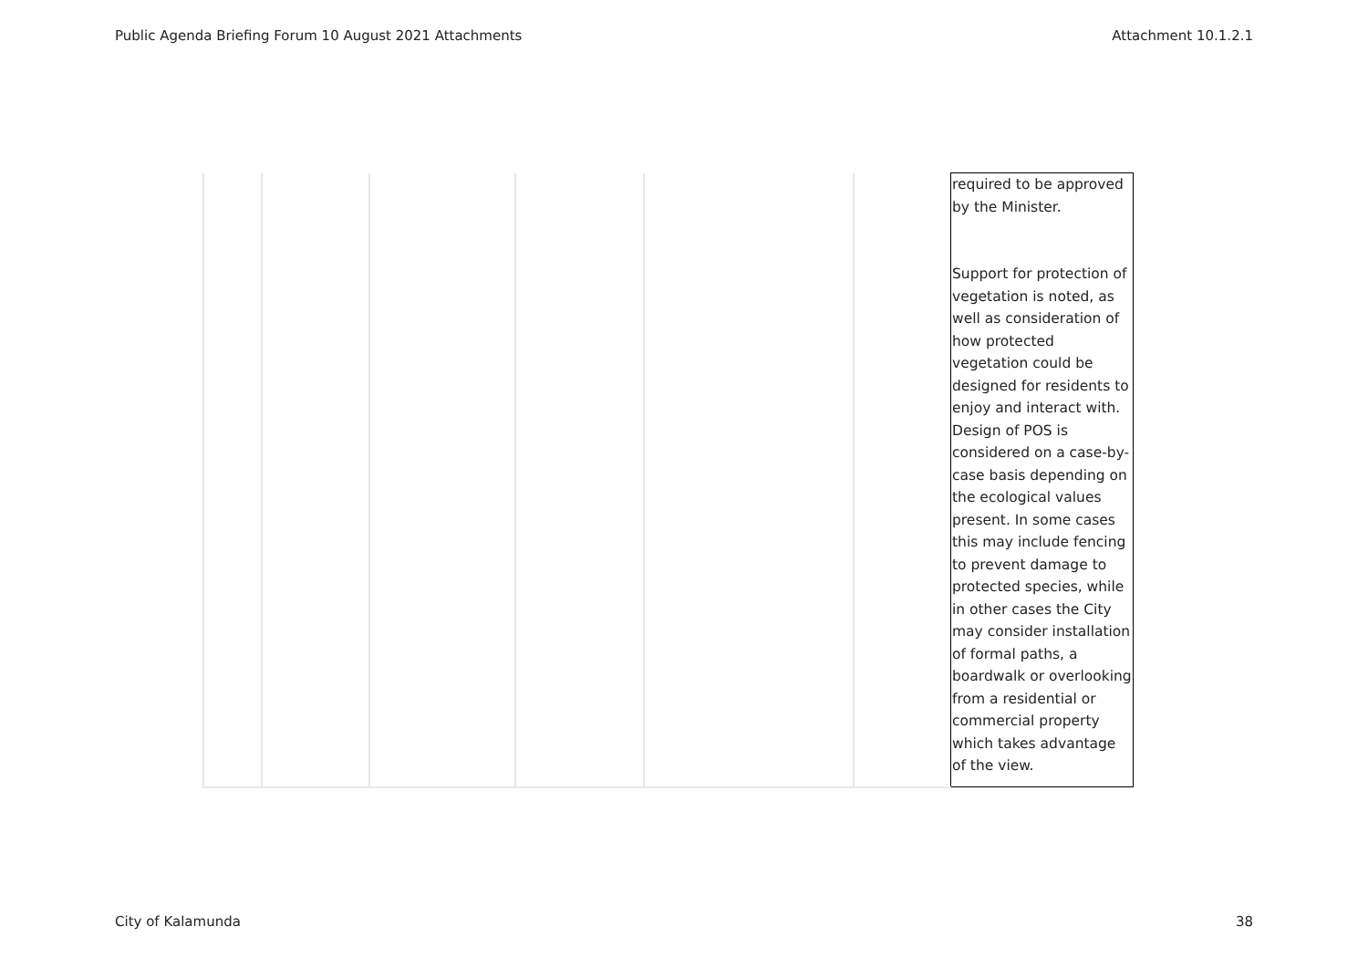Public Agenda Briefing Forum 10 August 2021 Attachments Attachment 10.1.2.1
| | | | | | | required to be approved by the Minister. Support for protection of vegetation is noted, as well as consideration of how protected vegetation could be designed for residents to enjoy and interact with. Design of POS is considered on a case-by-case basis depending on the ecological values present. In some cases this may include fencing to prevent damage to protected species, while in other cases the City may consider installation of formal paths, a boardwalk or overlooking from a residential or commercial property which takes advantage of the view. |
City of Kalamunda 38